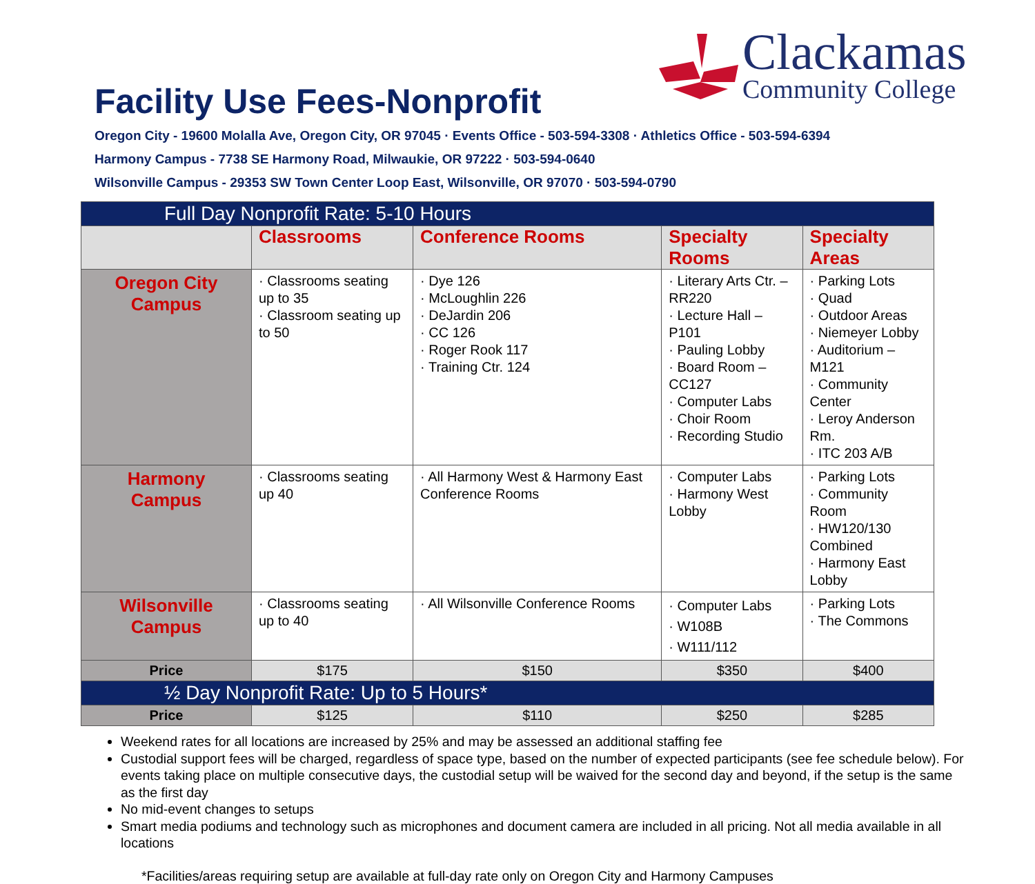Clackamas
Community College
Facility Use Fees-Nonprofit
Oregon City - 19600 Molalla Ave, Oregon City, OR 97045 · Events Office - 503-594-3308 · Athletics Office - 503-594-6394
Harmony Campus - 7738 SE Harmony Road, Milwaukie, OR 97222 · 503-594-0640
Wilsonville Campus - 29353 SW Town Center Loop East, Wilsonville, OR 97070 · 503-594-0790
| Full Day Nonprofit Rate: 5-10 Hours | | | | |
| | Classrooms | Conference Rooms | Specialty Rooms | Specialty Areas |
| Oregon City Campus | · Classrooms seating up to 35 · Classroom seating up to 50 | · Dye 126 · McLoughlin 226 · DeJardin 206 · CC 126 · Roger Rook 117 · Training Ctr. 124 | · Literary Arts Ctr. – RR220 · Lecture Hall – P101 · Pauling Lobby · Board Room – CC127 · Computer Labs · Choir Room · Recording Studio | · Parking Lots · Quad · Outdoor Areas · Niemeyer Lobby · Auditorium – M121 · Community Center · Leroy Anderson Rm. · ITC 203 A/B |
| Harmony Campus | · Classrooms seating up 40 | · All Harmony West & Harmony East Conference Rooms | · Computer Labs · Harmony West Lobby | · Parking Lots · Community Room · HW120/130 Combined · Harmony East Lobby |
| Wilsonville Campus | · Classrooms seating up to 40 | · All Wilsonville Conference Rooms | · Computer Labs · W108B · W111/112 | · Parking Lots · The Commons |
| Price | $175 | $150 | $350 | $400 |
| ½ Day Nonprofit Rate: Up to 5 Hours* | | | | |
| Price | $125 | $110 | $250 | $285 |
Weekend rates for all locations are increased by 25% and may be assessed an additional staffing fee
Custodial support fees will be charged, regardless of space type, based on the number of expected participants (see fee schedule below). For events taking place on multiple consecutive days, the custodial setup will be waived for the second day and beyond, if the setup is the same as the first day
No mid-event changes to setups
Smart media podiums and technology such as microphones and document camera are included in all pricing. Not all media available in all locations
*Facilities/areas requiring setup are available at full-day rate only on Oregon City and Harmony Campuses